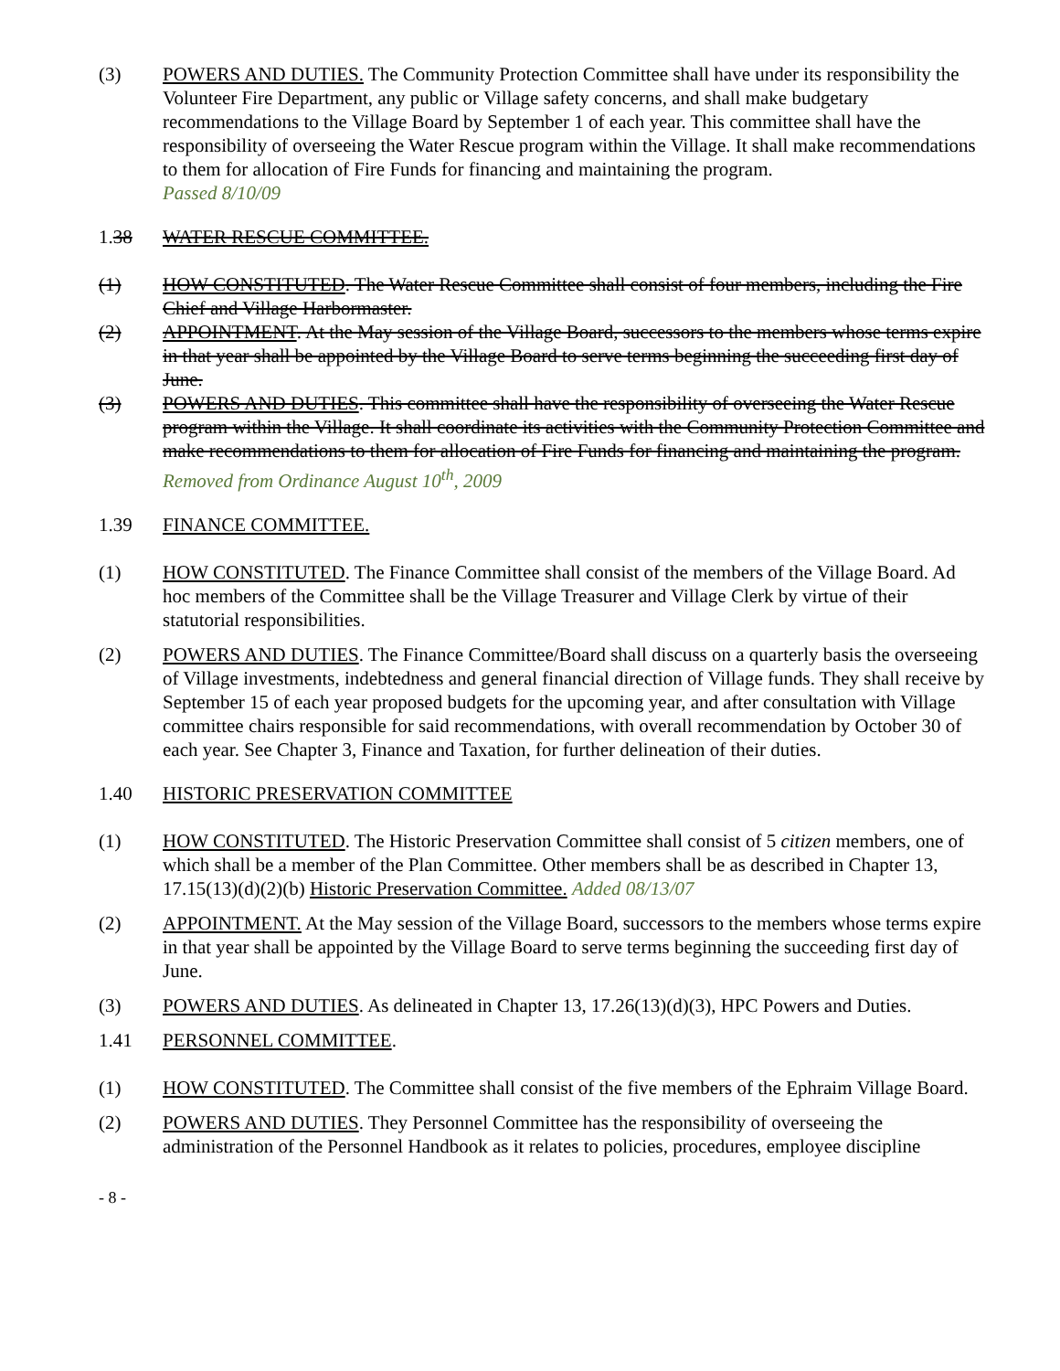(3) POWERS AND DUTIES. The Community Protection Committee shall have under its responsibility the Volunteer Fire Department, any public or Village safety concerns, and shall make budgetary recommendations to the Village Board by September 1 of each year. This committee shall have the responsibility of overseeing the Water Rescue program within the Village. It shall make recommendations to them for allocation of Fire Funds for financing and maintaining the program.
Passed 8/10/09
1.38 WATER RESCUE COMMITTEE.
(1) HOW CONSTITUTED. The Water Rescue Committee shall consist of four members, including the Fire Chief and Village Harbormaster.
(2) APPOINTMENT. At the May session of the Village Board, successors to the members whose terms expire in that year shall be appointed by the Village Board to serve terms beginning the succeeding first day of June.
(3) POWERS AND DUTIES. This committee shall have the responsibility of overseeing the Water Rescue program within the Village. It shall coordinate its activities with the Community Protection Committee and make recommendations to them for allocation of Fire Funds for financing and maintaining the program. Removed from Ordinance August 10<sup>th</sup>, 2009
1.39 FINANCE COMMITTEE.
(1) HOW CONSTITUTED. The Finance Committee shall consist of the members of the Village Board. Ad hoc members of the Committee shall be the Village Treasurer and Village Clerk by virtue of their statutorial responsibilities.
(2) POWERS AND DUTIES. The Finance Committee/Board shall discuss on a quarterly basis the overseeing of Village investments, indebtedness and general financial direction of Village funds. They shall receive by September 15 of each year proposed budgets for the upcoming year, and after consultation with Village committee chairs responsible for said recommendations, with overall recommendation by October 30 of each year. See Chapter 3, Finance and Taxation, for further delineation of their duties.
1.40 HISTORIC PRESERVATION COMMITTEE
(1) HOW CONSTITUTED. The Historic Preservation Committee shall consist of 5 citizen members, one of which shall be a member of the Plan Committee. Other members shall be as described in Chapter 13, 17.15(13)(d)(2)(b) Historic Preservation Committee. Added 08/13/07
(2) APPOINTMENT. At the May session of the Village Board, successors to the members whose terms expire in that year shall be appointed by the Village Board to serve terms beginning the succeeding first day of June.
(3) POWERS AND DUTIES. As delineated in Chapter 13, 17.26(13)(d)(3), HPC Powers and Duties.
1.41 PERSONNEL COMMITTEE.
(1) HOW CONSTITUTED. The Committee shall consist of the five members of the Ephraim Village Board.
(2) POWERS AND DUTIES. They Personnel Committee has the responsibility of overseeing the administration of the Personnel Handbook as it relates to policies, procedures, employee discipline
- 8 -